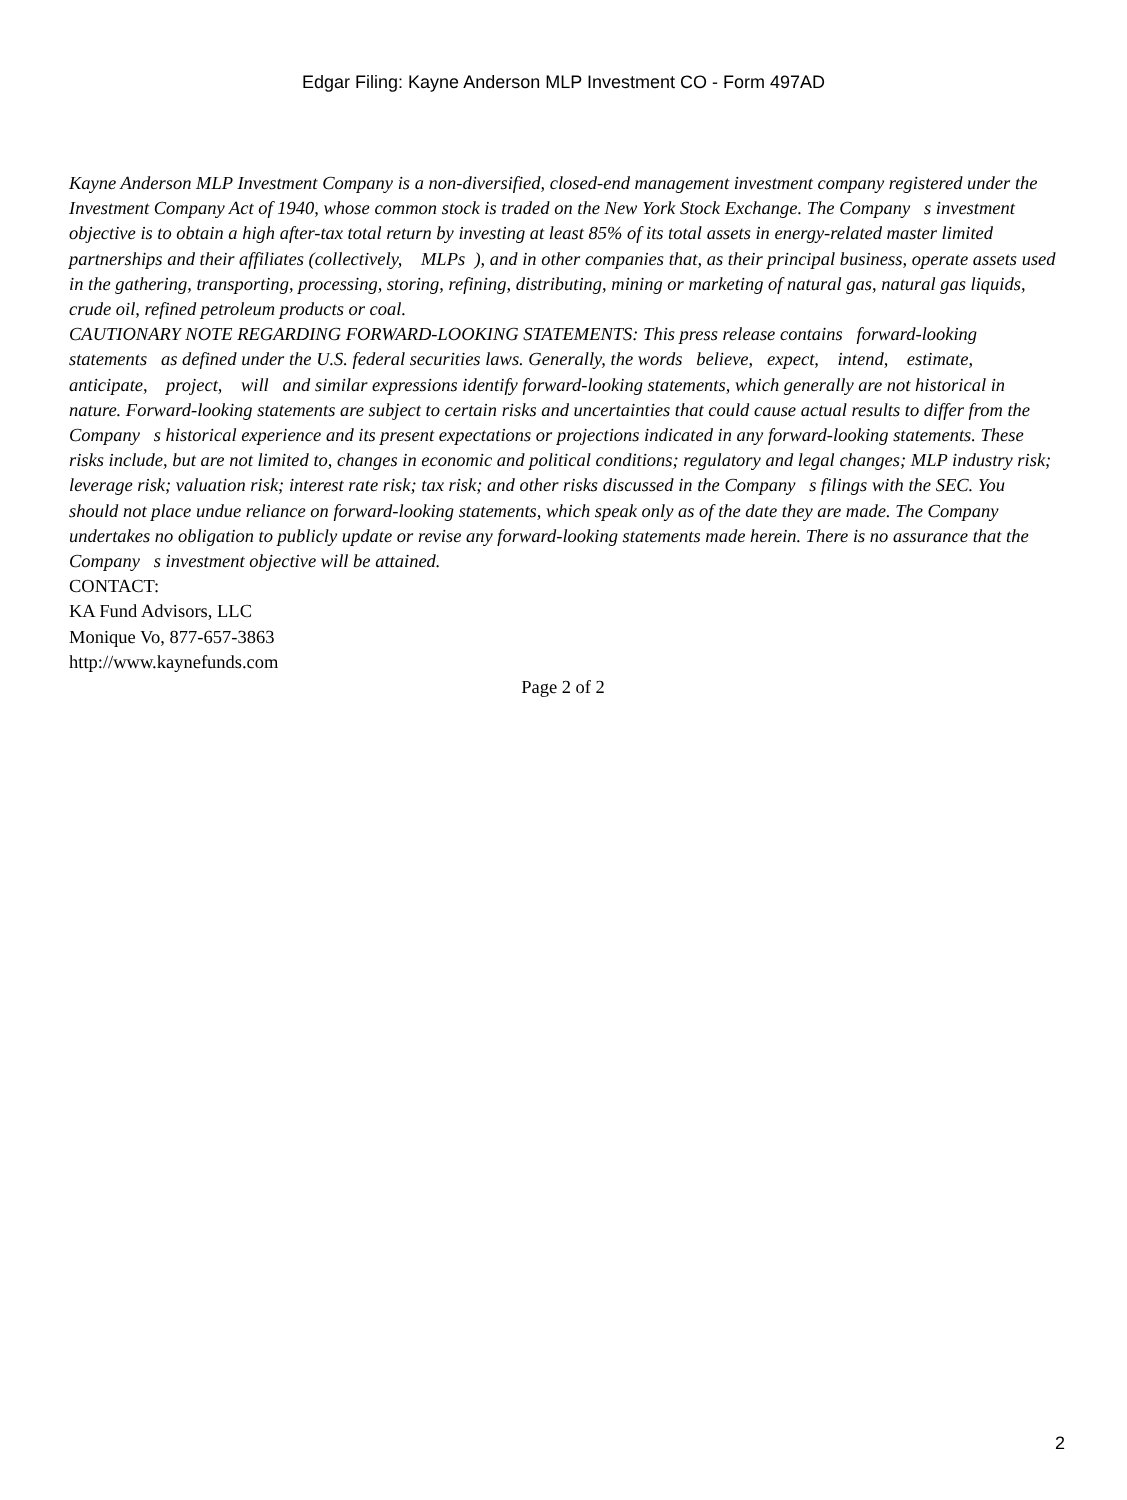Edgar Filing: Kayne Anderson MLP Investment CO - Form 497AD
Kayne Anderson MLP Investment Company is a non-diversified, closed-end management investment company registered under the Investment Company Act of 1940, whose common stock is traded on the New York Stock Exchange. The Company s investment objective is to obtain a high after-tax total return by investing at least 85% of its total assets in energy-related master limited partnerships and their affiliates (collectively, MLPs ), and in other companies that, as their principal business, operate assets used in the gathering, transporting, processing, storing, refining, distributing, mining or marketing of natural gas, natural gas liquids, crude oil, refined petroleum products or coal.
CAUTIONARY NOTE REGARDING FORWARD-LOOKING STATEMENTS: This press release contains forward-looking statements as defined under the U.S. federal securities laws. Generally, the words believe, expect, intend, estimate, anticipate, project, will and similar expressions identify forward-looking statements, which generally are not historical in nature. Forward-looking statements are subject to certain risks and uncertainties that could cause actual results to differ from the Company s historical experience and its present expectations or projections indicated in any forward-looking statements. These risks include, but are not limited to, changes in economic and political conditions; regulatory and legal changes; MLP industry risk; leverage risk; valuation risk; interest rate risk; tax risk; and other risks discussed in the Company s filings with the SEC. You should not place undue reliance on forward-looking statements, which speak only as of the date they are made. The Company undertakes no obligation to publicly update or revise any forward-looking statements made herein. There is no assurance that the Company s investment objective will be attained.
CONTACT:
KA Fund Advisors, LLC
Monique Vo, 877-657-3863
http://www.kaynefunds.com
Page 2 of 2
2